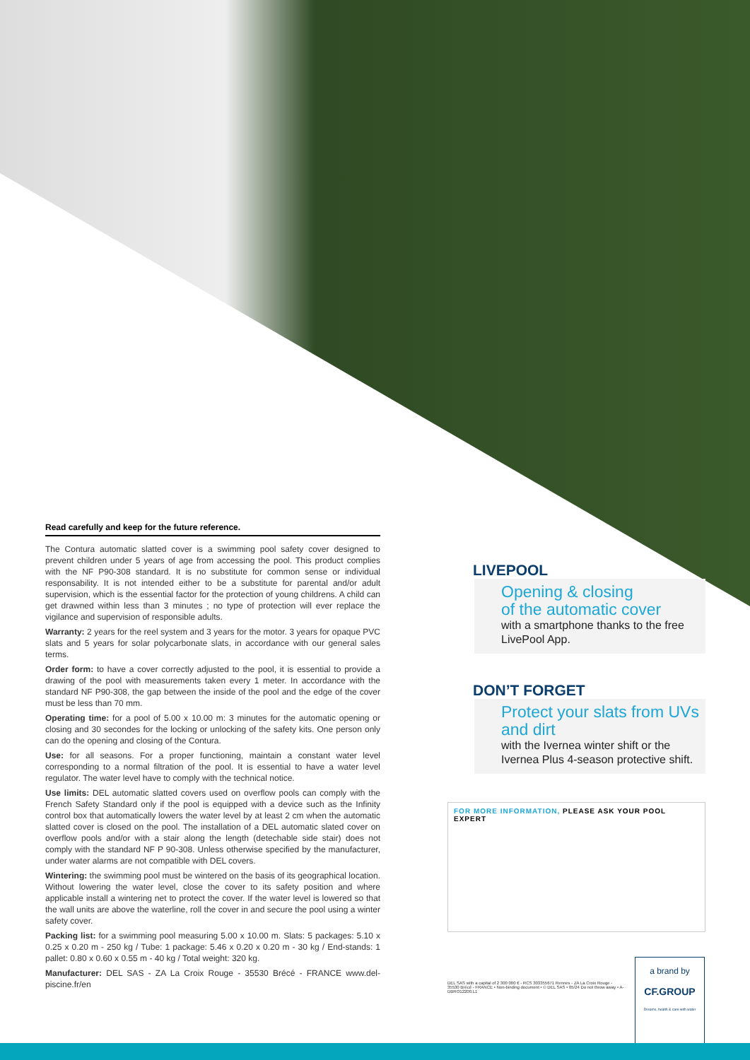Read carefully and keep for the future reference.
The Contura automatic slatted cover is a swimming pool safety cover designed to prevent children under 5 years of age from accessing the pool. This product complies with the NF P90-308 standard. It is no substitute for common sense or individual responsability. It is not intended either to be a substitute for parental and/or adult supervision, which is the essential factor for the protection of young childrens. A child can get drawned within less than 3 minutes ; no type of protection will ever replace the vigilance and supervision of responsible adults.
Warranty: 2 years for the reel system and 3 years for the motor. 3 years for opaque PVC slats and 5 years for solar polycarbonate slats, in accordance with our general sales terms.
Order form: to have a cover correctly adjusted to the pool, it is essential to provide a drawing of the pool with measurements taken every 1 meter. In accordance with the standard NF P90-308, the gap between the inside of the pool and the edge of the cover must be less than 70 mm.
Operating time: for a pool of 5.00 x 10.00 m: 3 minutes for the automatic opening or closing and 30 secondes for the locking or unlocking of the safety kits. One person only can do the opening and closing of the Contura.
Use: for all seasons. For a proper functioning, maintain a constant water level corresponding to a normal filtration of the pool. It is essential to have a water level regulator. The water level have to comply with the technical notice.
Use limits: DEL automatic slatted covers used on overflow pools can comply with the French Safety Standard only if the pool is equipped with a device such as the Infinity control box that automatically lowers the water level by at least 2 cm when the automatic slatted cover is closed on the pool. The installation of a DEL automatic slated cover on overflow pools and/or with a stair along the length (detechable side stair) does not comply with the standard NF P 90-308. Unless otherwise specified by the manufacturer, under water alarms are not compatible with DEL covers.
Wintering: the swimming pool must be wintered on the basis of its geographical location. Without lowering the water level, close the cover to its safety position and where applicable install a wintering net to protect the cover. If the water level is lowered so that the wall units are above the waterline, roll the cover in and secure the pool using a winter safety cover.
Packing list: for a swimming pool measuring 5.00 x 10.00 m. Slats: 5 packages: 5.10 x 0.25 x 0.20 m - 250 kg / Tube: 1 package: 5.46 x 0.20 x 0.20 m - 30 kg / End-stands: 1 pallet: 0.80 x 0.60 x 0.55 m - 40 kg / Total weight: 320 kg.
Manufacturer: DEL SAS - ZA La Croix Rouge - 35530 Brécé - FRANCE www.del-piscine.fr/en
LIVEPOOL
Opening & closing
of the automatic cover
with a smartphone thanks to the free LivePool App.
DON’T FORGET
Protect your slats from UVs and dirt
with the Ivernea winter shift or the Ivernea Plus 4-season protective shift.
FOR MORE INFORMATION, PLEASE ASK YOUR POOL EXPERT
DEL SAS with a capital of 2 300 000 € - RCS 303355671 Rennes - ZA La Croix Rouge - 35530 Brécé - FRANCE • Non-binding document • © DEL SAS • 05/24 Do not throw away • A-DBRO12200.L1
a brand by
CF.GROUP
Dreams, health & care with water